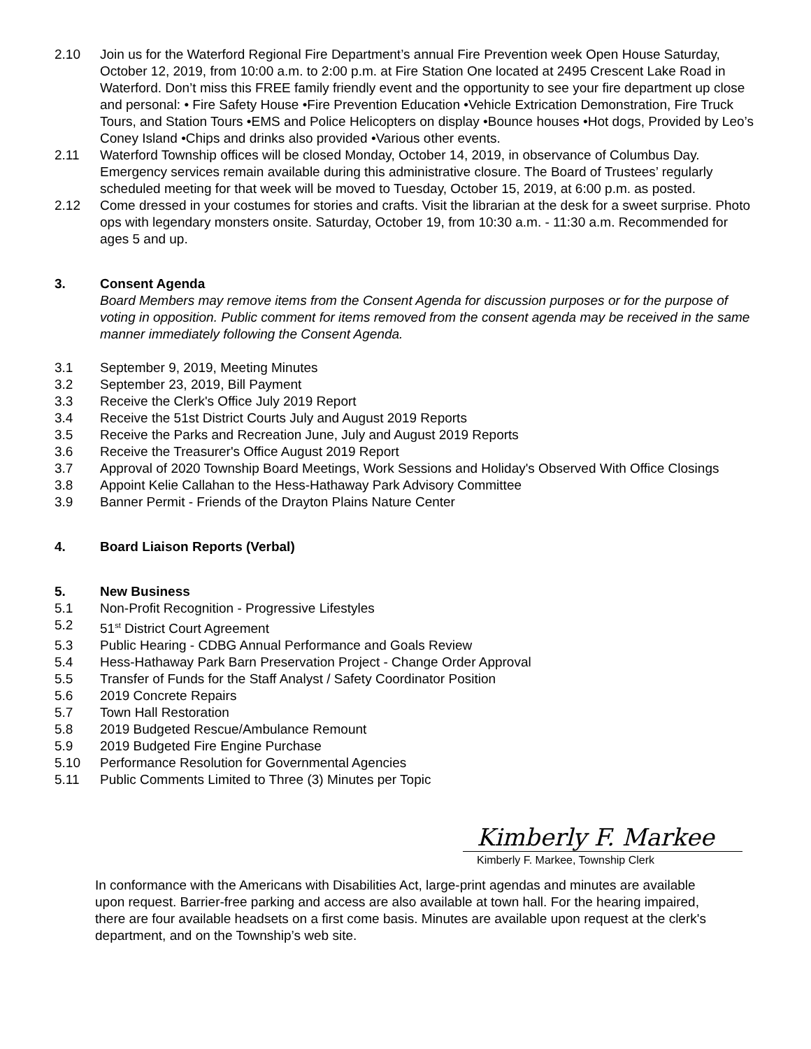2.10 Join us for the Waterford Regional Fire Department’s annual Fire Prevention week Open House Saturday, October 12, 2019, from 10:00 a.m. to 2:00 p.m. at Fire Station One located at 2495 Crescent Lake Road in Waterford. Don’t miss this FREE family friendly event and the opportunity to see your fire department up close and personal: • Fire Safety House •Fire Prevention Education •Vehicle Extrication Demonstration, Fire Truck Tours, and Station Tours •EMS and Police Helicopters on display •Bounce houses •Hot dogs, Provided by Leo’s Coney Island •Chips and drinks also provided •Various other events.
2.11 Waterford Township offices will be closed Monday, October 14, 2019, in observance of Columbus Day. Emergency services remain available during this administrative closure. The Board of Trustees’ regularly scheduled meeting for that week will be moved to Tuesday, October 15, 2019, at 6:00 p.m. as posted.
2.12 Come dressed in your costumes for stories and crafts. Visit the librarian at the desk for a sweet surprise. Photo ops with legendary monsters onsite. Saturday, October 19, from 10:30 a.m. - 11:30 a.m. Recommended for ages 5 and up.
3. Consent Agenda
Board Members may remove items from the Consent Agenda for discussion purposes or for the purpose of voting in opposition. Public comment for items removed from the consent agenda may be received in the same manner immediately following the Consent Agenda.
3.1 September 9, 2019, Meeting Minutes
3.2 September 23, 2019, Bill Payment
3.3 Receive the Clerk's Office July 2019 Report
3.4 Receive the 51st District Courts July and August 2019 Reports
3.5 Receive the Parks and Recreation June, July and August 2019 Reports
3.6 Receive the Treasurer's Office August 2019 Report
3.7 Approval of 2020 Township Board Meetings, Work Sessions and Holiday's Observed With Office Closings
3.8 Appoint Kelie Callahan to the Hess-Hathaway Park Advisory Committee
3.9 Banner Permit - Friends of the Drayton Plains Nature Center
4. Board Liaison Reports (Verbal)
5. New Business
5.1 Non-Profit Recognition - Progressive Lifestyles
5.2 51<sup>st</sup> District Court Agreement
5.3 Public Hearing - CDBG Annual Performance and Goals Review
5.4 Hess-Hathaway Park Barn Preservation Project - Change Order Approval
5.5 Transfer of Funds for the Staff Analyst / Safety Coordinator Position
5.6 2019 Concrete Repairs
5.7 Town Hall Restoration
5.8 2019 Budgeted Rescue/Ambulance Remount
5.9 2019 Budgeted Fire Engine Purchase
5.10 Performance Resolution for Governmental Agencies
5.11 Public Comments Limited to Three (3) Minutes per Topic
Kimberly F. Markee
Kimberly F. Markee, Township Clerk
In conformance with the Americans with Disabilities Act, large-print agendas and minutes are available upon request. Barrier-free parking and access are also available at town hall. For the hearing impaired, there are four available headsets on a first come basis. Minutes are available upon request at the clerk's department, and on the Township’s web site.